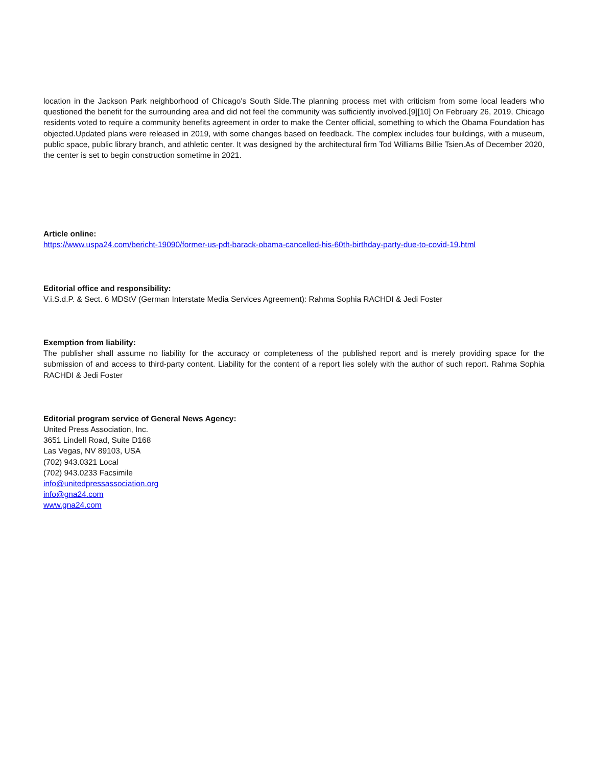location in the Jackson Park neighborhood of Chicago's South Side.The planning process met with criticism from some local leaders who questioned the benefit for the surrounding area and did not feel the community was sufficiently involved.[9][10] On February 26, 2019, Chicago residents voted to require a community benefits agreement in order to make the Center official, something to which the Obama Foundation has objected.Updated plans were released in 2019, with some changes based on feedback. The complex includes four buildings, with a museum, public space, public library branch, and athletic center. It was designed by the architectural firm Tod Williams Billie Tsien.As of December 2020, the center is set to begin construction sometime in 2021.
Article online:
https://www.uspa24.com/bericht-19090/former-us-pdt-barack-obama-cancelled-his-60th-birthday-party-due-to-covid-19.html
Editorial office and responsibility:
V.i.S.d.P. & Sect. 6 MDStV (German Interstate Media Services Agreement): Rahma Sophia RACHDI & Jedi Foster
Exemption from liability:
The publisher shall assume no liability for the accuracy or completeness of the published report and is merely providing space for the submission of and access to third-party content. Liability for the content of a report lies solely with the author of such report. Rahma Sophia RACHDI & Jedi Foster
Editorial program service of General News Agency:
United Press Association, Inc.
3651 Lindell Road, Suite D168
Las Vegas, NV 89103, USA
(702) 943.0321 Local
(702) 943.0233 Facsimile
info@unitedpressassociation.org
info@gna24.com
www.gna24.com